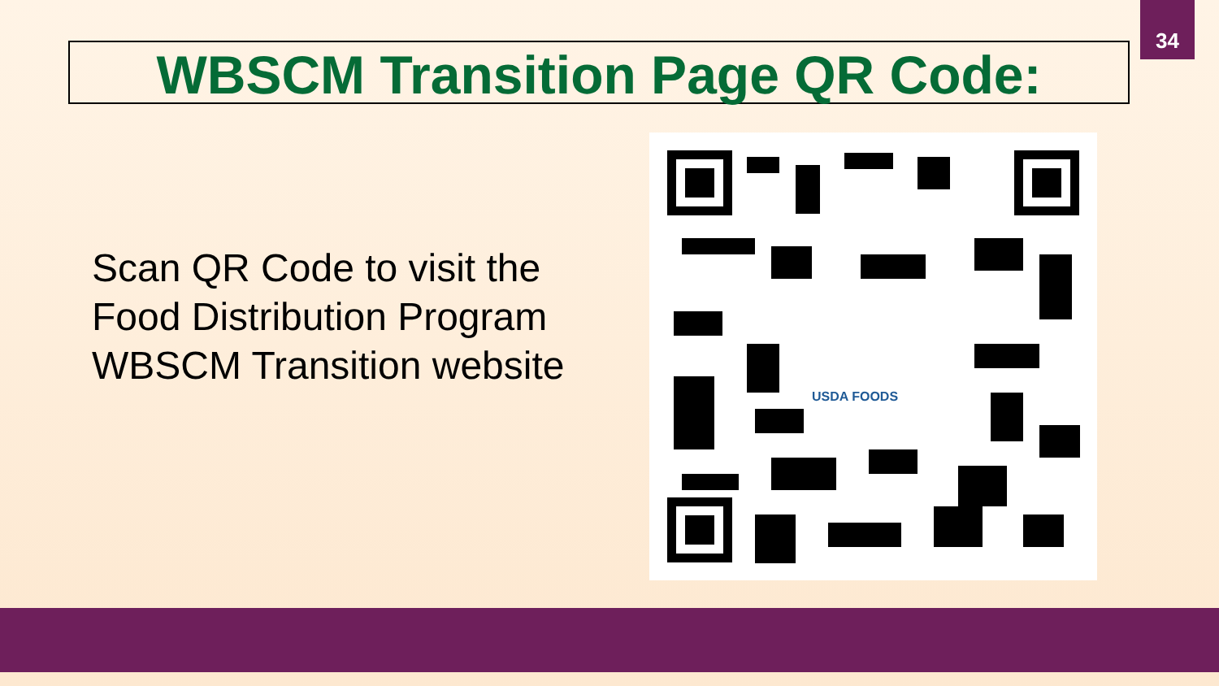34
WBSCM Transition Page QR Code:
Scan QR Code to visit the
Food Distribution Program
WBSCM Transition website
USDA FOODS